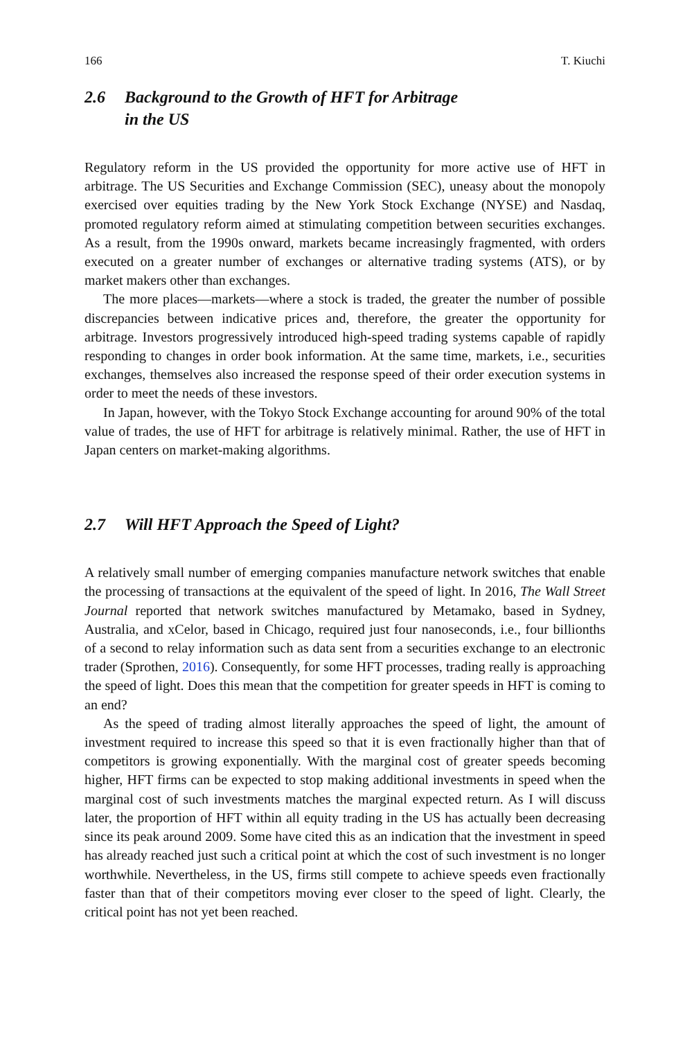166 T. Kiuchi
2.6 Background to the Growth of HFT for Arbitrage
in the US
Regulatory reform in the US provided the opportunity for more active use of HFT in arbitrage. The US Securities and Exchange Commission (SEC), uneasy about the monopoly exercised over equities trading by the New York Stock Exchange (NYSE) and Nasdaq, promoted regulatory reform aimed at stimulating competition between securities exchanges. As a result, from the 1990s onward, markets became increasingly fragmented, with orders executed on a greater number of exchanges or alternative trading systems (ATS), or by market makers other than exchanges.
The more places—markets—where a stock is traded, the greater the number of possible discrepancies between indicative prices and, therefore, the greater the opportunity for arbitrage. Investors progressively introduced high-speed trading systems capable of rapidly responding to changes in order book information. At the same time, markets, i.e., securities exchanges, themselves also increased the response speed of their order execution systems in order to meet the needs of these investors.
In Japan, however, with the Tokyo Stock Exchange accounting for around 90% of the total value of trades, the use of HFT for arbitrage is relatively minimal. Rather, the use of HFT in Japan centers on market-making algorithms.
2.7 Will HFT Approach the Speed of Light?
A relatively small number of emerging companies manufacture network switches that enable the processing of transactions at the equivalent of the speed of light. In 2016, The Wall Street Journal reported that network switches manufactured by Metamako, based in Sydney, Australia, and xCelor, based in Chicago, required just four nanoseconds, i.e., four billionths of a second to relay information such as data sent from a securities exchange to an electronic trader (Sprothen, 2016). Consequently, for some HFT processes, trading really is approaching the speed of light. Does this mean that the competition for greater speeds in HFT is coming to an end?
As the speed of trading almost literally approaches the speed of light, the amount of investment required to increase this speed so that it is even fractionally higher than that of competitors is growing exponentially. With the marginal cost of greater speeds becoming higher, HFT firms can be expected to stop making additional investments in speed when the marginal cost of such investments matches the marginal expected return. As I will discuss later, the proportion of HFT within all equity trading in the US has actually been decreasing since its peak around 2009. Some have cited this as an indication that the investment in speed has already reached just such a critical point at which the cost of such investment is no longer worthwhile. Nevertheless, in the US, firms still compete to achieve speeds even fractionally faster than that of their competitors moving ever closer to the speed of light. Clearly, the critical point has not yet been reached.